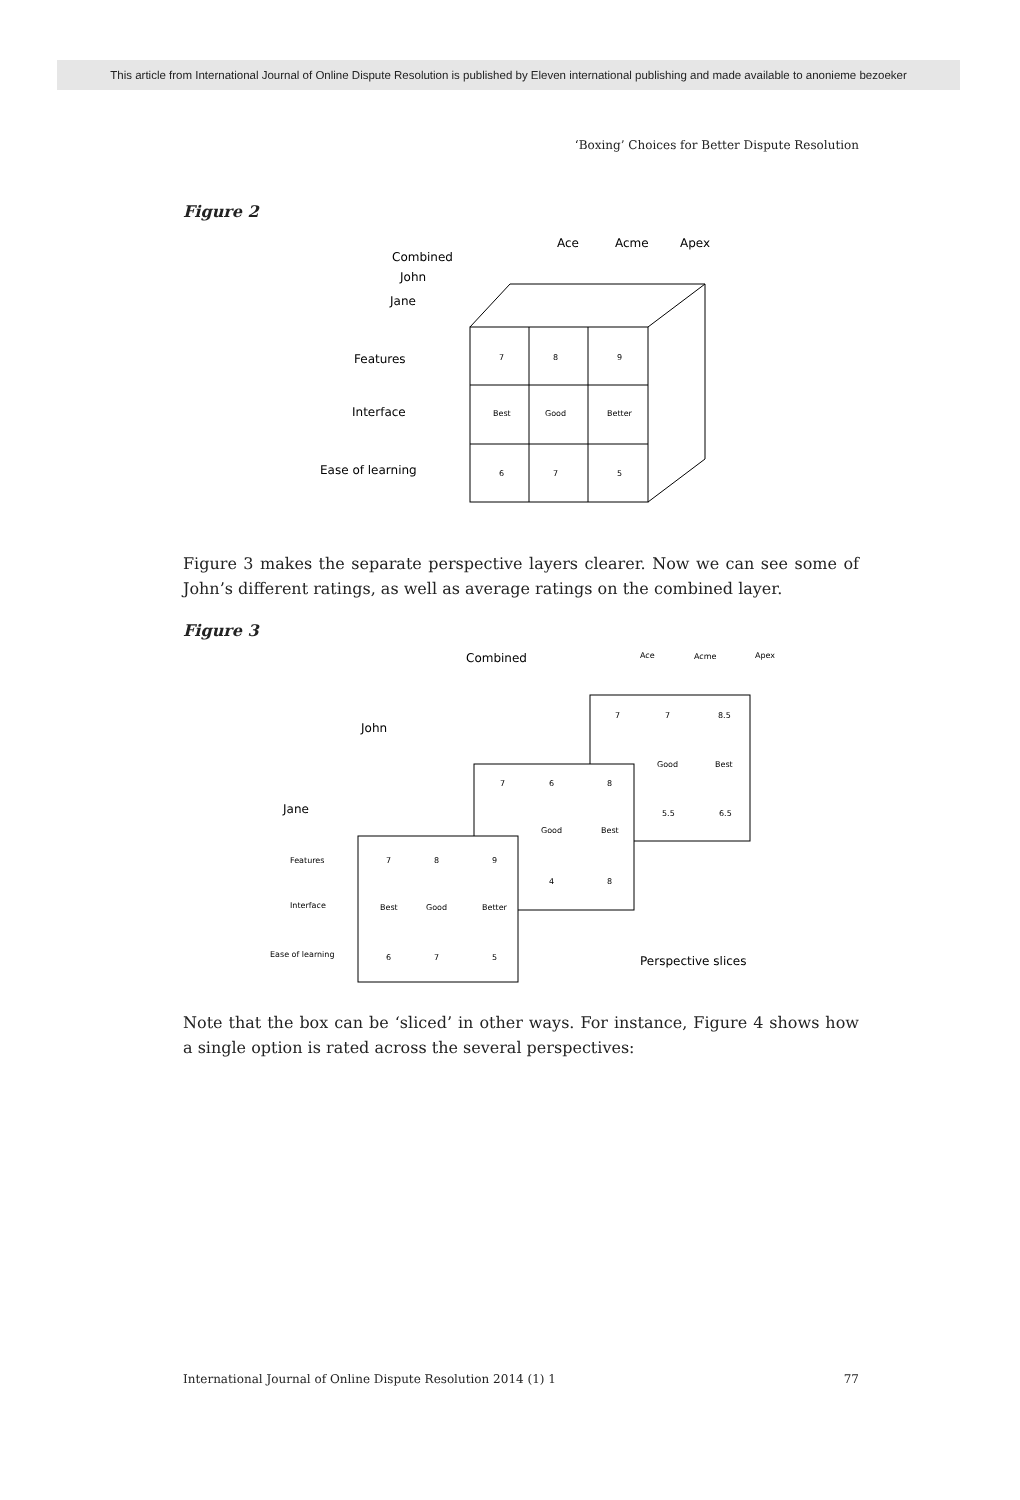This article from International Journal of Online Dispute Resolution is published by Eleven international publishing and made available to anonieme bezoeker
‘Boxing’ Choices for Better Dispute Resolution
Figure 2
Ace
Acme
Apex
Combined
John
Jane
Features
Interface
Ease of learning
7
8
9
Best
Good
Better
6
7
5
Figure 3 makes the separate perspective layers clearer. Now we can see some of John’s different ratings, as well as average ratings on the combined layer.
Figure 3
7
7
8.5
Good
Best
5.5
6.5
7
6
8
Good
Best
4
8
Features
Interface
Ease of learning
7
8
9
Best
Good
Better
6
7
5
Ace
Acme
Apex
Combined
John
Jane
Perspective slices
Note that the box can be ‘sliced’ in other ways. For instance, Figure 4 shows how a single option is rated across the several perspectives:
International Journal of Online Dispute Resolution 2014 (1) 1 77